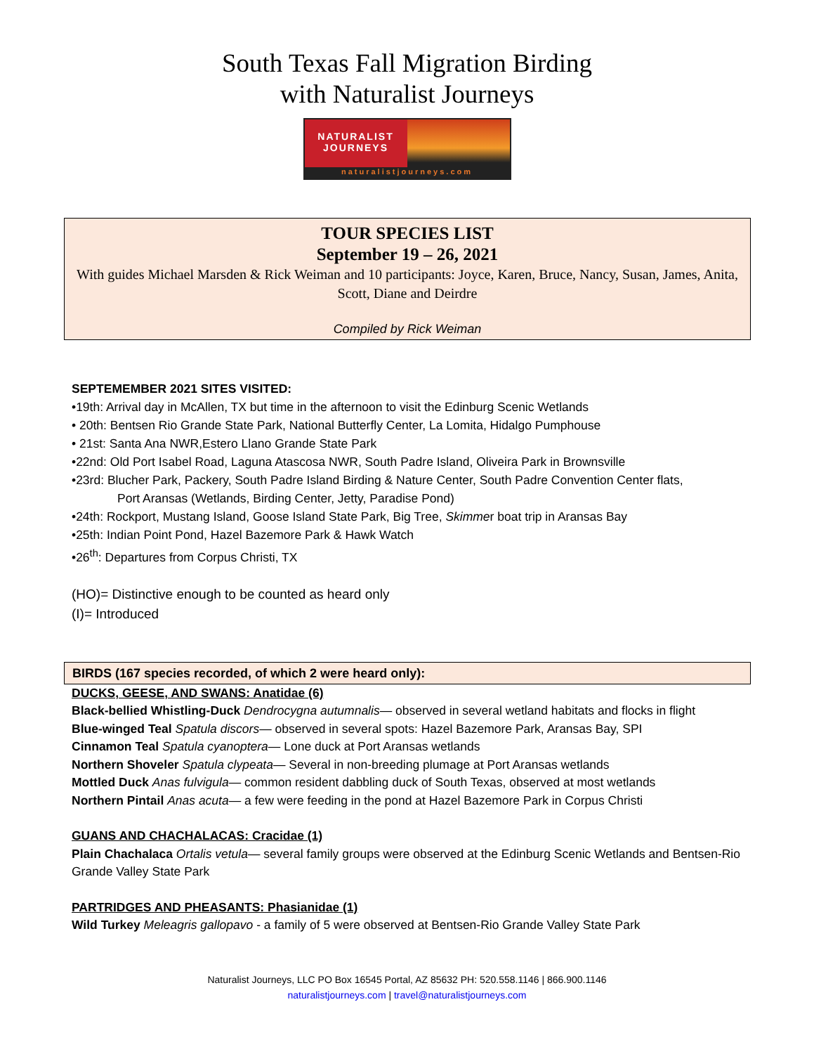South Texas Fall Migration Birding
with Naturalist Journeys
NATURALIST
JOURNEYS
naturalistjourneys.com
TOUR SPECIES LIST
September 19 – 26, 2021
With guides Michael Marsden & Rick Weiman and 10 participants: Joyce, Karen, Bruce, Nancy, Susan, James, Anita, Scott, Diane and Deirdre
Compiled by Rick Weiman
SEPTEMEMBER 2021 SITES VISITED:
•19th: Arrival day in McAllen, TX but time in the afternoon to visit the Edinburg Scenic Wetlands
• 20th: Bentsen Rio Grande State Park, National Butterfly Center, La Lomita, Hidalgo Pumphouse
• 21st: Santa Ana NWR,Estero Llano Grande State Park
•22nd: Old Port Isabel Road, Laguna Atascosa NWR, South Padre Island, Oliveira Park in Brownsville
•23rd: Blucher Park, Packery, South Padre Island Birding & Nature Center, South Padre Convention Center flats,
Port Aransas (Wetlands, Birding Center, Jetty, Paradise Pond)
•24th: Rockport, Mustang Island, Goose Island State Park, Big Tree, Skimmer boat trip in Aransas Bay
•25th: Indian Point Pond, Hazel Bazemore Park & Hawk Watch
•26<sup>th</sup>: Departures from Corpus Christi, TX
(HO)= Distinctive enough to be counted as heard only
(I)= Introduced
BIRDS (167 species recorded, of which 2 were heard only):
DUCKS, GEESE, AND SWANS: Anatidae (6)
Black-bellied Whistling-Duck Dendrocygna autumnalis— observed in several wetland habitats and flocks in flight
Blue-winged Teal Spatula discors— observed in several spots: Hazel Bazemore Park, Aransas Bay, SPI
Cinnamon Teal Spatula cyanoptera— Lone duck at Port Aransas wetlands
Northern Shoveler Spatula clypeata— Several in non-breeding plumage at Port Aransas wetlands
Mottled Duck Anas fulvigula— common resident dabbling duck of South Texas, observed at most wetlands
Northern Pintail Anas acuta— a few were feeding in the pond at Hazel Bazemore Park in Corpus Christi
GUANS AND CHACHALACAS: Cracidae (1)
Plain Chachalaca Ortalis vetula— several family groups were observed at the Edinburg Scenic Wetlands and Bentsen-Rio Grande Valley State Park
PARTRIDGES AND PHEASANTS: Phasianidae (1)
Wild Turkey Meleagris gallopavo - a family of 5 were observed at Bentsen-Rio Grande Valley State Park
Naturalist Journeys, LLC PO Box 16545 Portal, AZ 85632 PH: 520.558.1146 | 866.900.1146
naturalistjourneys.com | travel@naturalistjourneys.com